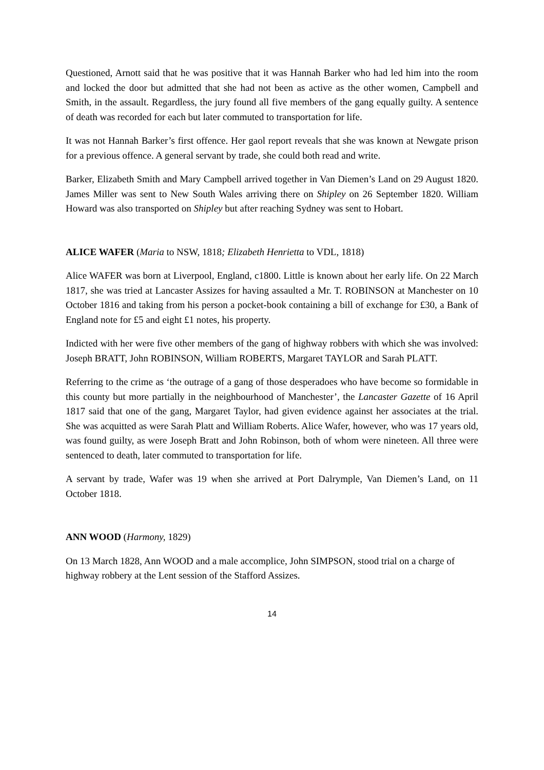Questioned, Arnott said that he was positive that it was Hannah Barker who had led him into the room and locked the door but admitted that she had not been as active as the other women, Campbell and Smith, in the assault. Regardless, the jury found all five members of the gang equally guilty. A sentence of death was recorded for each but later commuted to transportation for life.
It was not Hannah Barker’s first offence. Her gaol report reveals that she was known at Newgate prison for a previous offence. A general servant by trade, she could both read and write.
Barker, Elizabeth Smith and Mary Campbell arrived together in Van Diemen’s Land on 29 August 1820. James Miller was sent to New South Wales arriving there on Shipley on 26 September 1820. William Howard was also transported on Shipley but after reaching Sydney was sent to Hobart.
ALICE WAFER (Maria to NSW, 1818; Elizabeth Henrietta to VDL, 1818)
Alice WAFER was born at Liverpool, England, c1800. Little is known about her early life. On 22 March 1817, she was tried at Lancaster Assizes for having assaulted a Mr. T. ROBINSON at Manchester on 10 October 1816 and taking from his person a pocket-book containing a bill of exchange for £30, a Bank of England note for £5 and eight £1 notes, his property.
Indicted with her were five other members of the gang of highway robbers with which she was involved: Joseph BRATT, John ROBINSON, William ROBERTS, Margaret TAYLOR and Sarah PLATT.
Referring to the crime as ‘the outrage of a gang of those desperadoes who have become so formidable in this county but more partially in the neighbourhood of Manchester’, the Lancaster Gazette of 16 April 1817 said that one of the gang, Margaret Taylor, had given evidence against her associates at the trial. She was acquitted as were Sarah Platt and William Roberts. Alice Wafer, however, who was 17 years old, was found guilty, as were Joseph Bratt and John Robinson, both of whom were nineteen. All three were sentenced to death, later commuted to transportation for life.
A servant by trade, Wafer was 19 when she arrived at Port Dalrymple, Van Diemen’s Land, on 11 October 1818.
ANN WOOD (Harmony, 1829)
On 13 March 1828, Ann WOOD and a male accomplice, John SIMPSON, stood trial on a charge of highway robbery at the Lent session of the Stafford Assizes.
14